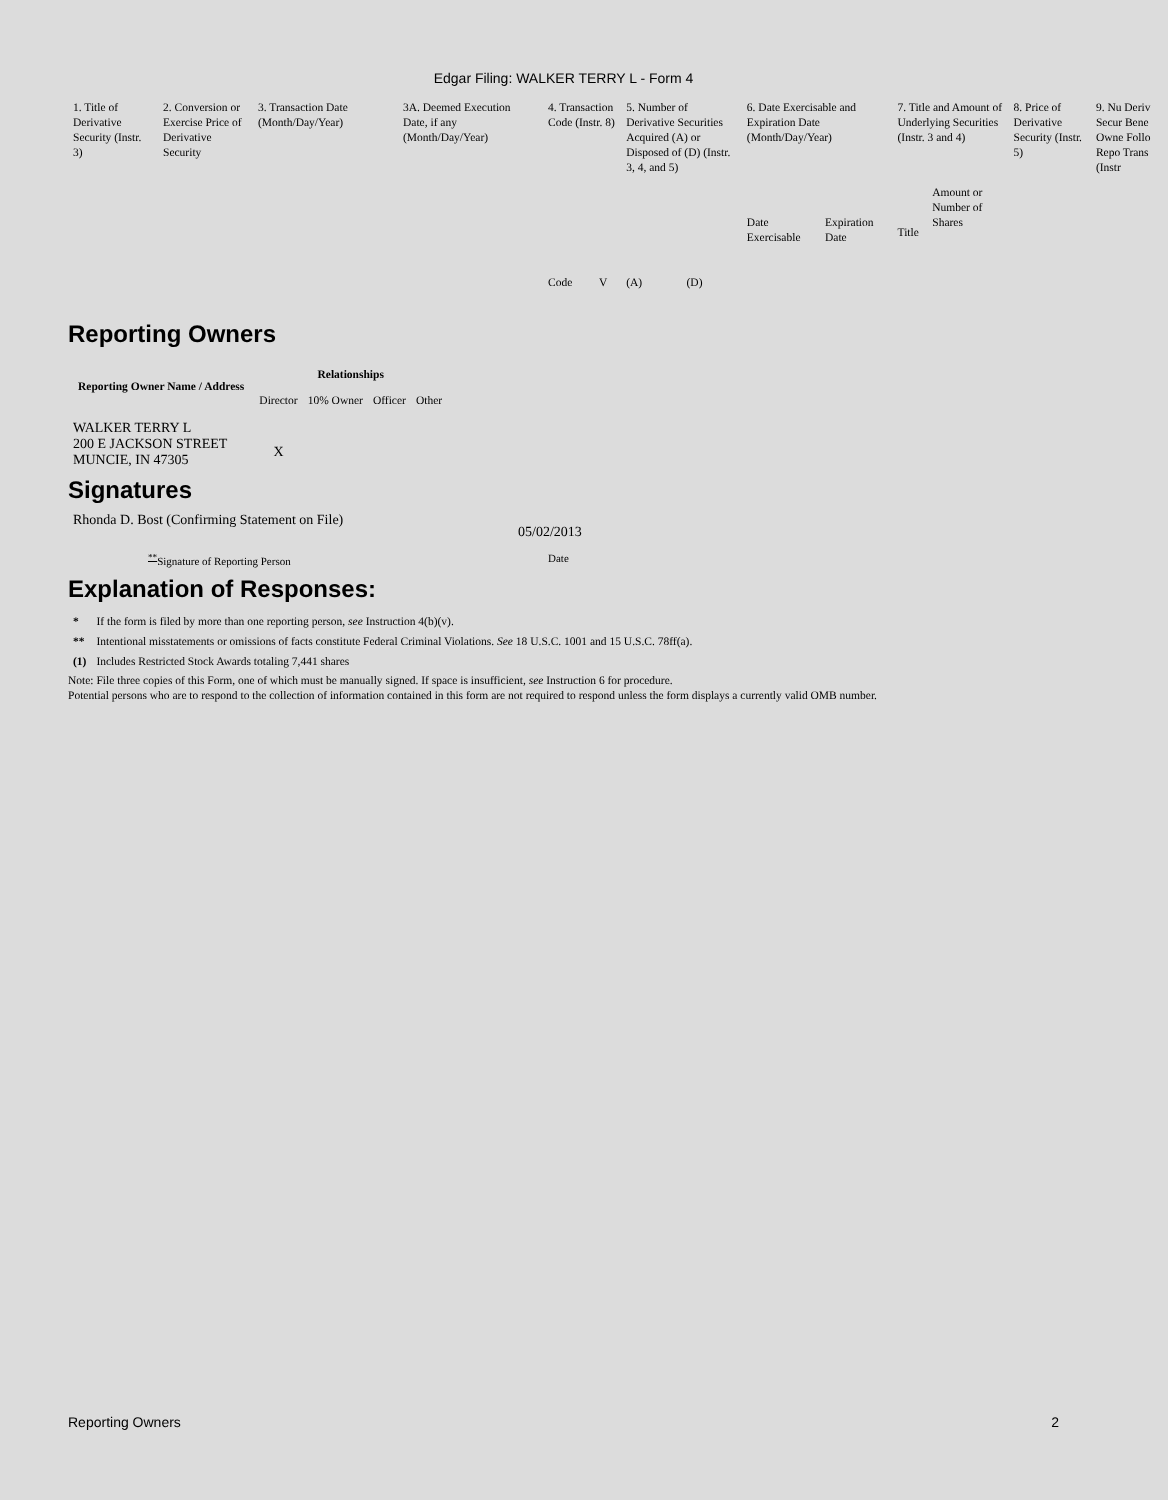Edgar Filing: WALKER TERRY L - Form 4
| 1. Title of Derivative Security (Instr. 3) | 2. Conversion or Exercise Price of Derivative Security | 3. Transaction Date (Month/Day/Year) | 3A. Deemed Execution Date, if any (Month/Day/Year) | 4. Transaction Code (Instr. 8) | | 5. Number of Derivative Securities Acquired (A) or Disposed of (D) (Instr. 3, 4, and 5) | | 6. Date Exercisable and Expiration Date (Month/Day/Year) | | 7. Title and Amount of Underlying Securities (Instr. 3 and 4) | | 8. Price of Derivative Security (Instr. 5) | 9. Nu Deriv Secur Bene Owne Follo Repo Trans (Instr |
| | | | | Code | V | (A) | (D) | Date Exercisable | Expiration Date | Title | Amount or Number of Shares | | |
Reporting Owners
| Reporting Owner Name / Address | Relationships | | | |
| --- | --- | --- | --- | --- |
| | Director | 10% Owner | Officer | Other |
| WALKER TERRY L 200 E JACKSON STREET MUNCIE, IN 47305 | X | | | |
Signatures
| Rhonda D. Bost (Confirming Statement on File) | 05/02/2013 |
| <sup>**</sup> Signature of Reporting Person | Date |
Explanation of Responses:
| * | If the form is filed by more than one reporting person, see Instruction 4(b)(v). |
| ** | Intentional misstatements or omissions of facts constitute Federal Criminal Violations. See 18 U.S.C. 1001 and 15 U.S.C. 78ff(a). |
| (1) | Includes Restricted Stock Awards totaling 7,441 shares |
Note: File three copies of this Form, one of which must be manually signed. If space is insufficient, see Instruction 6 for procedure.
Potential persons who are to respond to the collection of information contained in this form are not required to respond unless the form displays a currently valid OMB number.
Reporting Owners 2